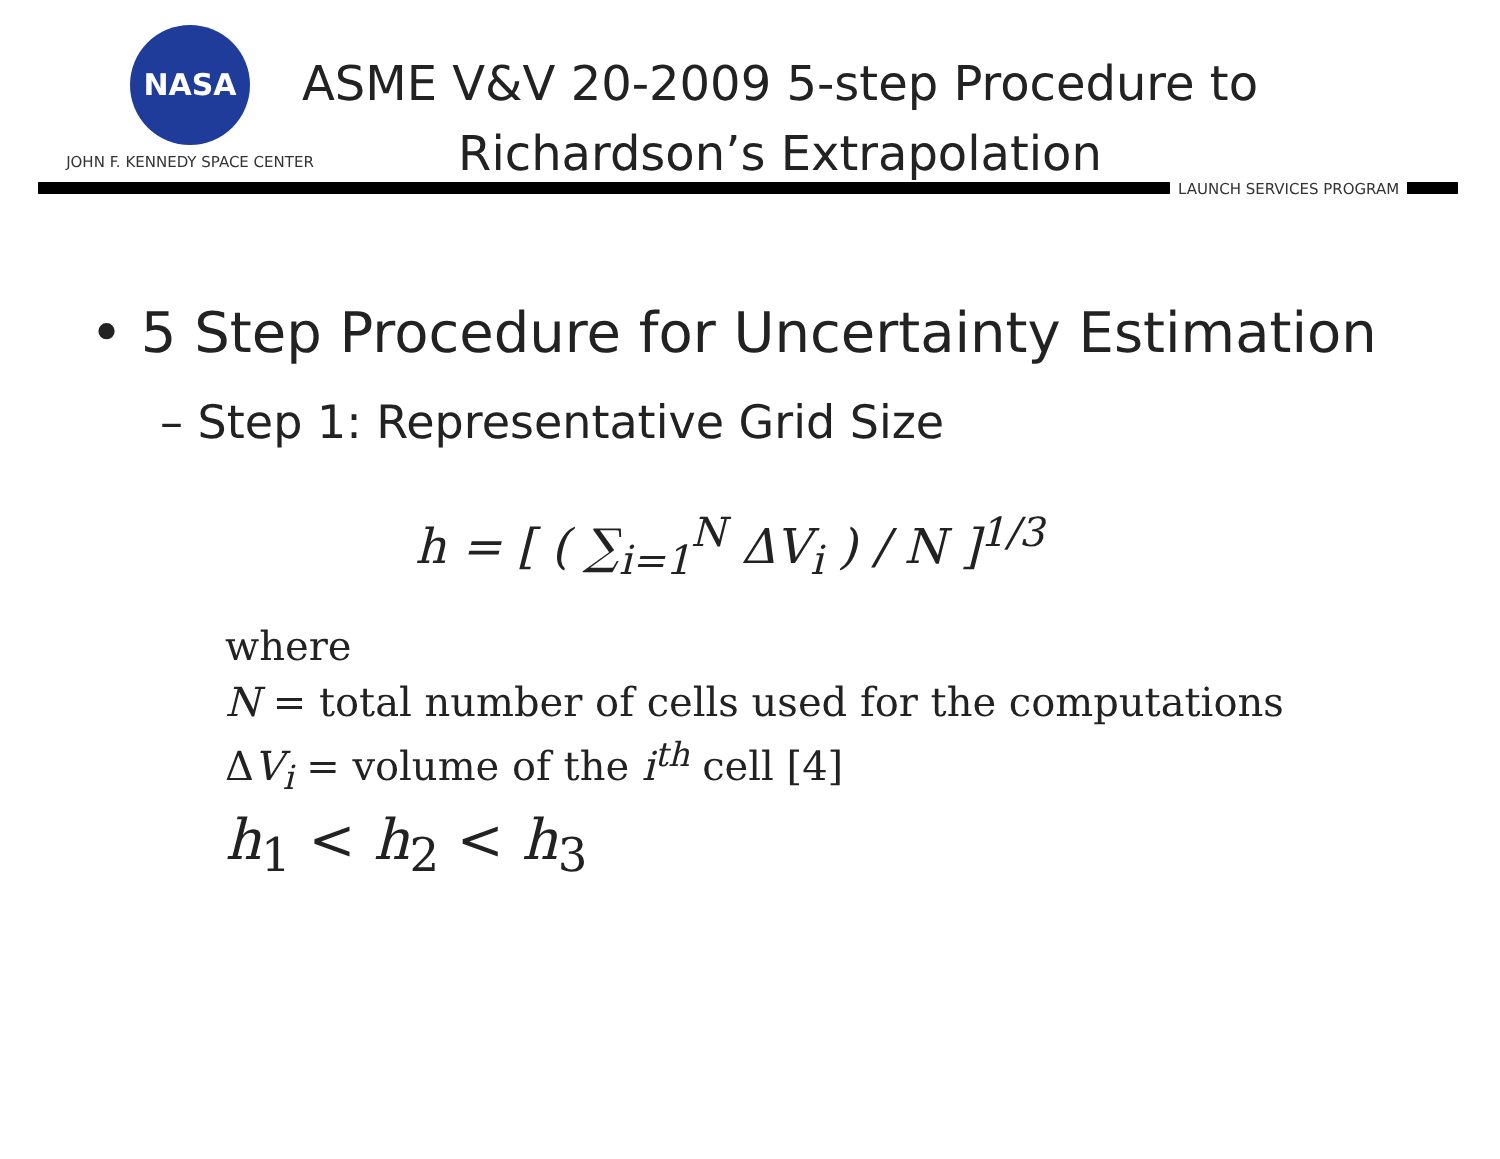NASA
JOHN F. KENNEDY SPACE CENTER
ASME V&V 20-2009 5-step Procedure to
Richardson’s Extrapolation
LAUNCH SERVICES PROGRAM
• 5 Step Procedure for Uncertainty Estimation
– Step 1: Representative Grid Size
h = [ ( ∑<sub>i=1</sub><sup>N</sup> ΔV<sub>i</sub> ) / N ]<sup>1/3</sup>
where
N = total number of cells used for the computations
ΔV<sub>i</sub> = volume of the i<sup>th</sup> cell [4]
h<sub>1</sub> < h<sub>2</sub> < h<sub>3</sub>